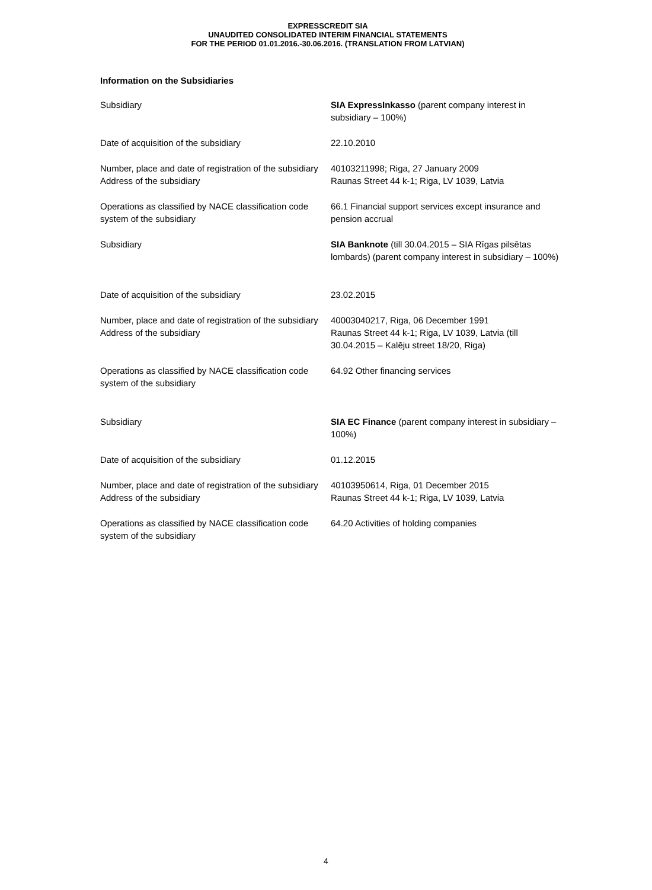EXPRESSCREDIT SIA
UNAUDITED CONSOLIDATED INTERIM FINANCIAL STATEMENTS
FOR THE PERIOD 01.01.2016.-30.06.2016. (TRANSLATION FROM LATVIAN)
Information on the Subsidiaries
| Subsidiary | SIA ExpressInkasso (parent company interest in subsidiary – 100%) |
| Date of acquisition of the subsidiary | 22.10.2010 |
| Number, place and date of registration of the subsidiary | 40103211998; Riga, 27 January 2009 |
| Address of the subsidiary | Raunas Street 44 k-1; Riga, LV 1039, Latvia |
| Operations as classified by NACE classification code system of the subsidiary | 66.1 Financial support services except insurance and pension accrual |
| Subsidiary | SIA Banknote (till 30.04.2015 – SIA Rīgas pilsētas lombards) (parent company interest in subsidiary – 100%) |
| Date of acquisition of the subsidiary | 23.02.2015 |
| Number, place and date of registration of the subsidiary | 40003040217, Riga, 06 December 1991 |
| Address of the subsidiary | Raunas Street 44 k-1; Riga, LV 1039, Latvia (till 30.04.2015 – Kalēju street 18/20, Riga) |
| Operations as classified by NACE classification code system of the subsidiary | 64.92 Other financing services |
| Subsidiary | SIA EC Finance (parent company interest in subsidiary – 100%) |
| Date of acquisition of the subsidiary | 01.12.2015 |
| Number, place and date of registration of the subsidiary | 40103950614, Riga, 01 December 2015 |
| Address of the subsidiary | Raunas Street 44 k-1; Riga, LV 1039, Latvia |
| Operations as classified by NACE classification code system of the subsidiary | 64.20 Activities of holding companies |
4